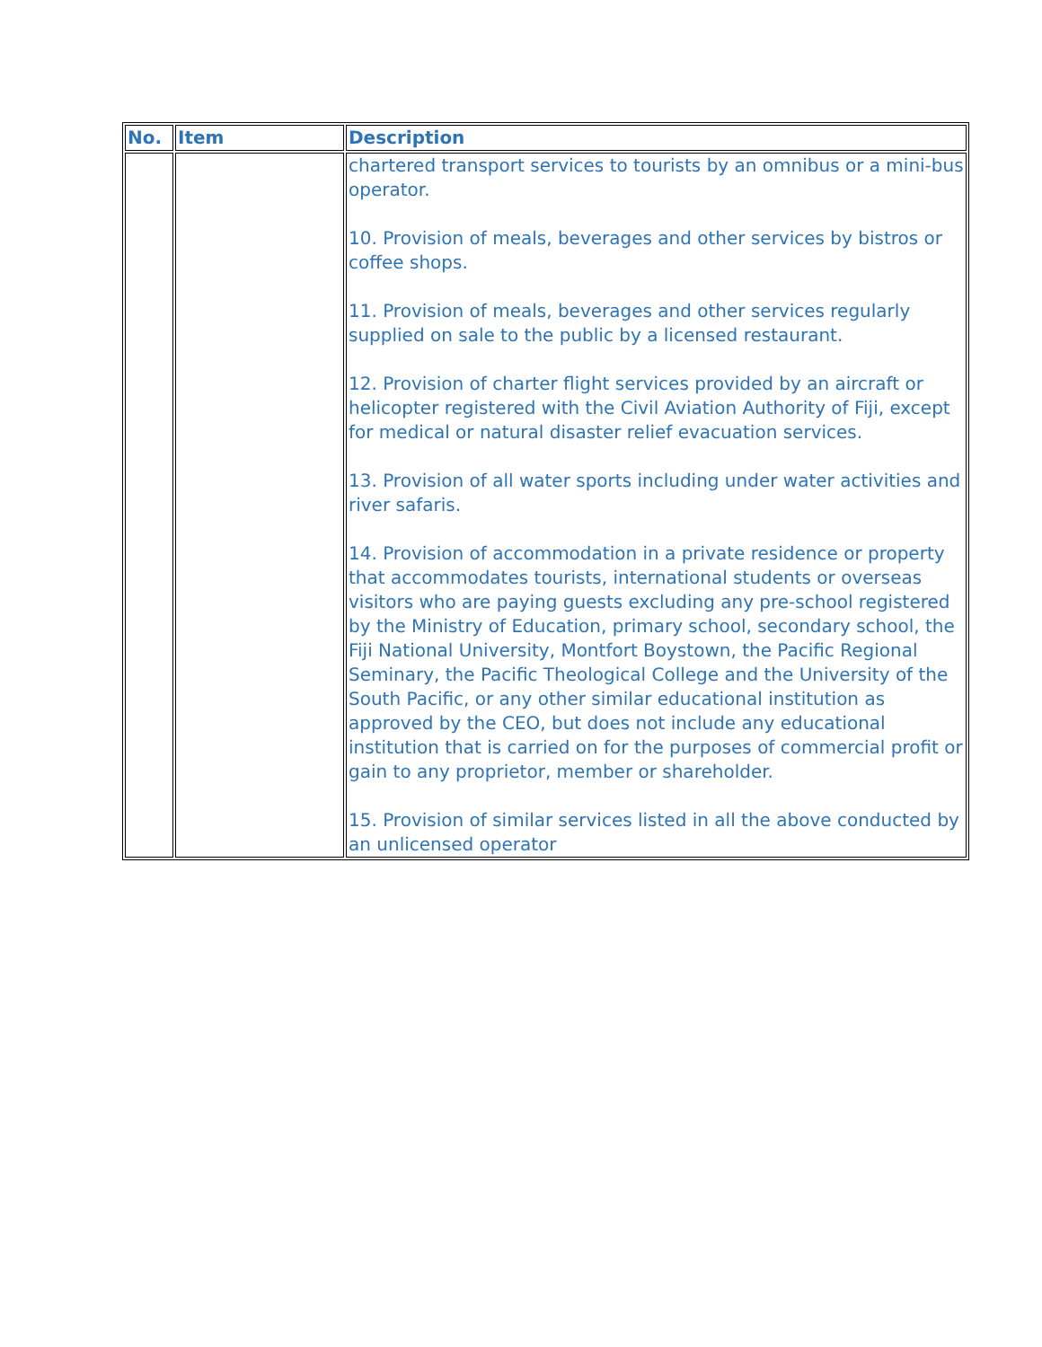| No. | Item | Description |
| --- | --- | --- |
| | | chartered transport services to tourists by an omnibus or a mini-bus operator. 10. Provision of meals, beverages and other services by bistros or coffee shops. 11. Provision of meals, beverages and other services regularly supplied on sale to the public by a licensed restaurant. 12. Provision of charter flight services provided by an aircraft or helicopter registered with the Civil Aviation Authority of Fiji, except for medical or natural disaster relief evacuation services. 13. Provision of all water sports including under water activities and river safaris. 14. Provision of accommodation in a private residence or property that accommodates tourists, international students or overseas visitors who are paying guests excluding any pre-school registered by the Ministry of Education, primary school, secondary school, the Fiji National University, Montfort Boystown, the Pacific Regional Seminary, the Pacific Theological College and the University of the South Pacific, or any other similar educational institution as approved by the CEO, but does not include any educational institution that is carried on for the purposes of commercial profit or gain to any proprietor, member or shareholder. 15. Provision of similar services listed in all the above conducted by an unlicensed operator |